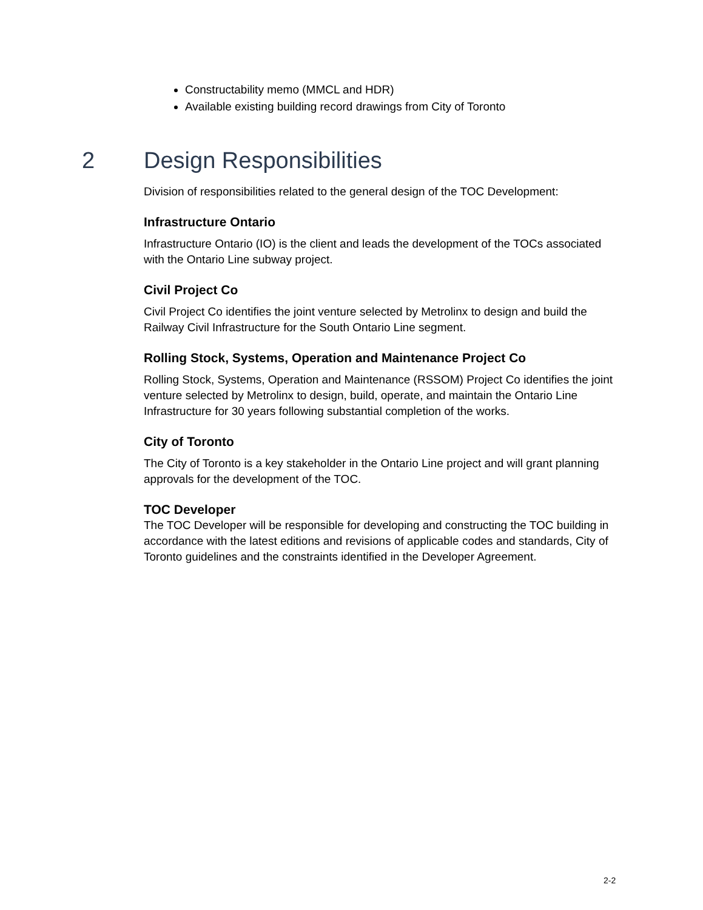Constructability memo (MMCL and HDR)
Available existing building record drawings from City of Toronto
2 Design Responsibilities
Division of responsibilities related to the general design of the TOC Development:
Infrastructure Ontario
Infrastructure Ontario (IO) is the client and leads the development of the TOCs associated with the Ontario Line subway project.
Civil Project Co
Civil Project Co identifies the joint venture selected by Metrolinx to design and build the Railway Civil Infrastructure for the South Ontario Line segment.
Rolling Stock, Systems, Operation and Maintenance Project Co
Rolling Stock, Systems, Operation and Maintenance (RSSOM) Project Co identifies the joint venture selected by Metrolinx to design, build, operate, and maintain the Ontario Line Infrastructure for 30 years following substantial completion of the works.
City of Toronto
The City of Toronto is a key stakeholder in the Ontario Line project and will grant planning approvals for the development of the TOC.
TOC Developer
The TOC Developer will be responsible for developing and constructing the TOC building in accordance with the latest editions and revisions of applicable codes and standards, City of Toronto guidelines and the constraints identified in the Developer Agreement.
2-2